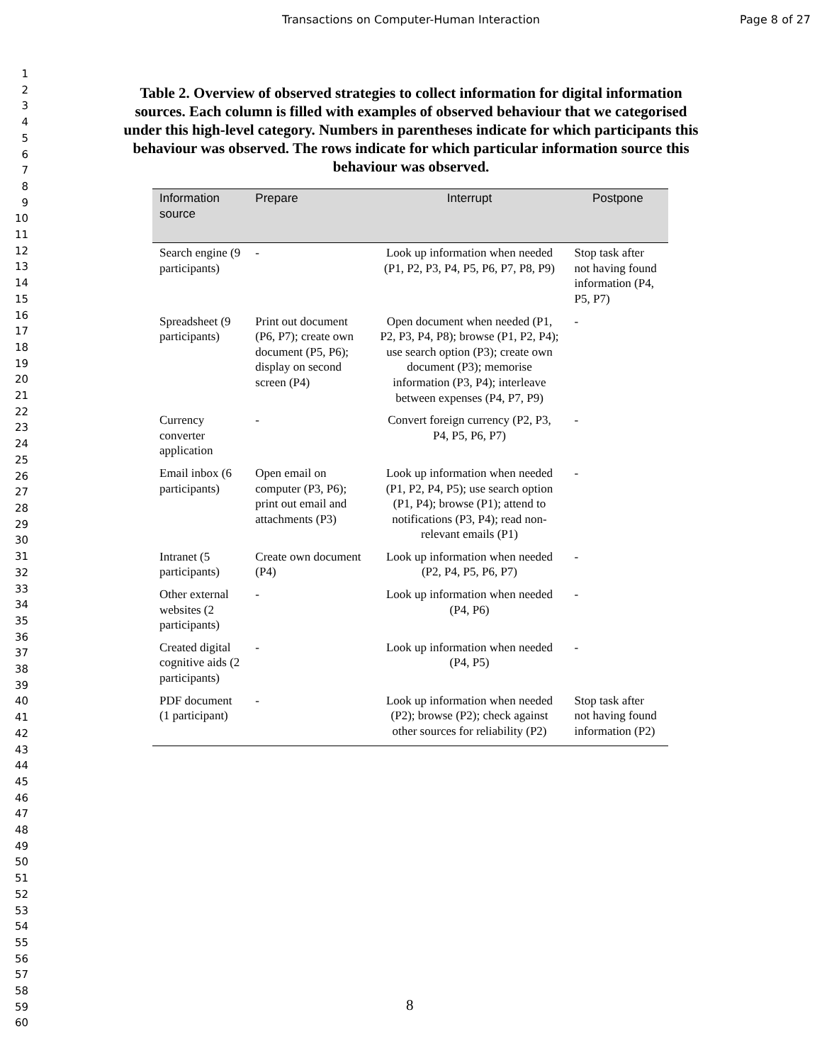Transactions on Computer-Human Interaction Page 8 of 27
1
2
3
4
5
6
7
8
9
10
11
12
13
14
15
16
17
18
19
20
21
22
23
24
25
26
27
28
29
30
31
32
33
34
35
36
37
38
39
40
41
42
43
44
45
46
47
48
49
50
51
52
53
54
55
56
57
58
59
60
Table 2. Overview of observed strategies to collect information for digital information sources. Each column is filled with examples of observed behaviour that we categorised under this high-level category. Numbers in parentheses indicate for which participants this behaviour was observed. The rows indicate for which particular information source this behaviour was observed.
| Information source | Prepare | Interrupt | Postpone |
| --- | --- | --- | --- |
| Search engine (9 participants) | - | Look up information when needed (P1, P2, P3, P4, P5, P6, P7, P8, P9) | Stop task after not having found information (P4, P5, P7) |
| Spreadsheet (9 participants) | Print out document (P6, P7); create own document (P5, P6); display on second screen (P4) | Open document when needed (P1, P2, P3, P4, P8); browse (P1, P2, P4); use search option (P3); create own document (P3); memorise information (P3, P4); interleave between expenses (P4, P7, P9) | - |
| Currency converter application | - | Convert foreign currency (P2, P3, P4, P5, P6, P7) | - |
| Email inbox (6 participants) | Open email on computer (P3, P6); print out email and attachments (P3) | Look up information when needed (P1, P2, P4, P5); use search option (P1, P4); browse (P1); attend to notifications (P3, P4); read non-relevant emails (P1) | - |
| Intranet (5 participants) | Create own document (P4) | Look up information when needed (P2, P4, P5, P6, P7) | - |
| Other external websites (2 participants) | - | Look up information when needed (P4, P6) | - |
| Created digital cognitive aids (2 participants) | - | Look up information when needed (P4, P5) | - |
| PDF document (1 participant) | - | Look up information when needed (P2); browse (P2); check against other sources for reliability (P2) | Stop task after not having found information (P2) |
8